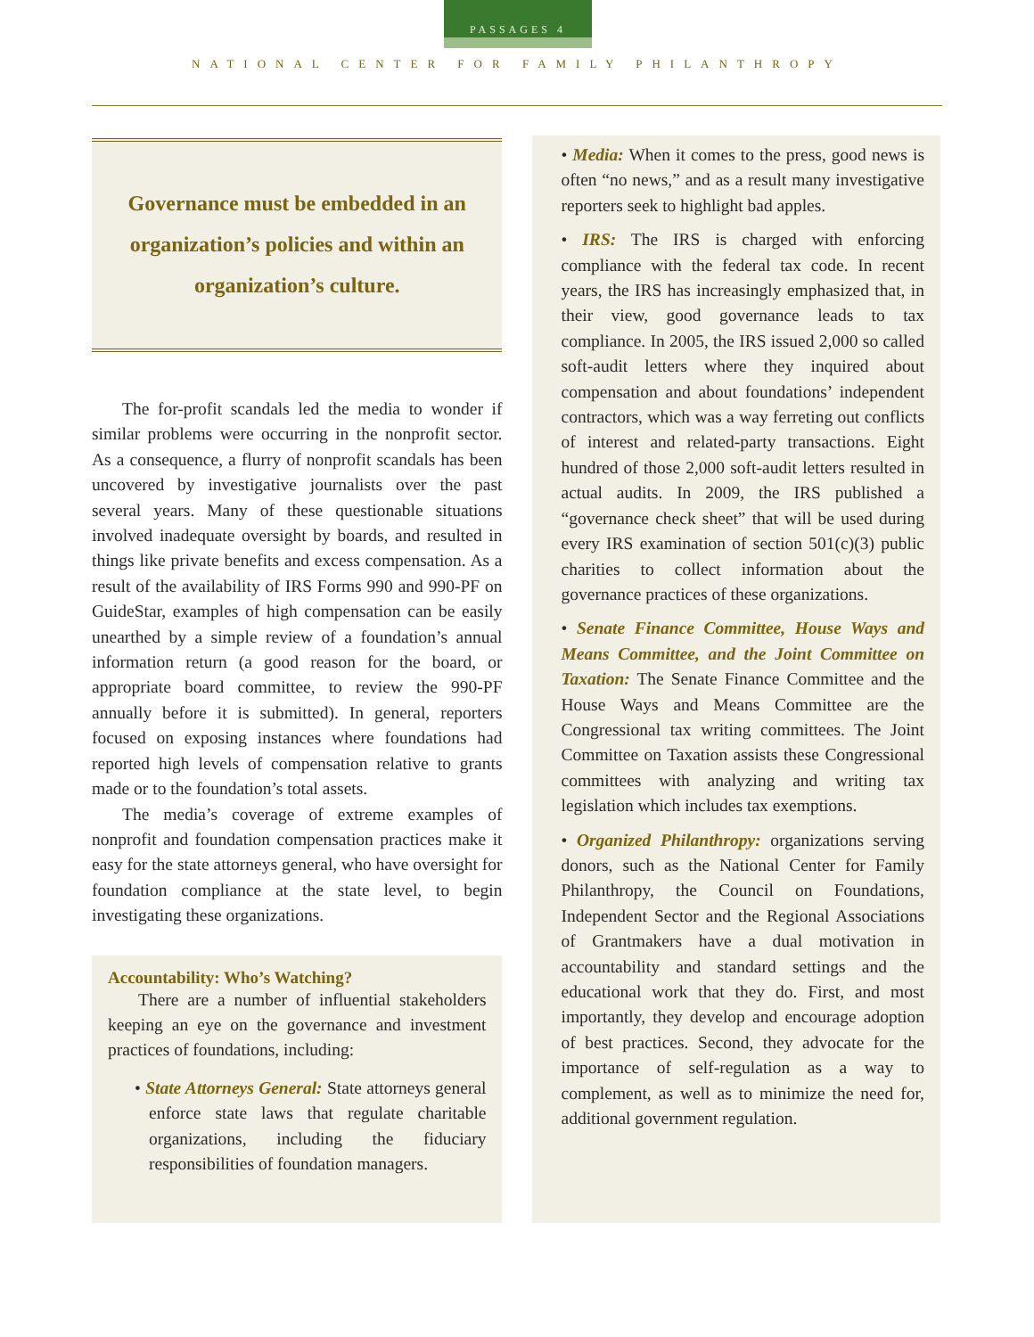PASSAGES 4
NATIONAL CENTER FOR FAMILY PHILANTHROPY
Governance must be embedded in an organization’s policies and within an organization’s culture.
The for-profit scandals led the media to wonder if similar problems were occurring in the nonprofit sector. As a consequence, a flurry of nonprofit scandals has been uncovered by investigative journalists over the past several years. Many of these questionable situations involved inadequate oversight by boards, and resulted in things like private benefits and excess compensation. As a result of the availability of IRS Forms 990 and 990-PF on GuideStar, examples of high compensation can be easily unearthed by a simple review of a foundation’s annual information return (a good reason for the board, or appropriate board committee, to review the 990-PF annually before it is submitted). In general, reporters focused on exposing instances where foundations had reported high levels of compensation relative to grants made or to the foundation’s total assets.
The media’s coverage of extreme examples of nonprofit and foundation compensation practices make it easy for the state attorneys general, who have oversight for foundation compliance at the state level, to begin investigating these organizations.
Accountability: Who’s Watching?
There are a number of influential stakeholders keeping an eye on the governance and investment practices of foundations, including:
• State Attorneys General: State attorneys general enforce state laws that regulate charitable organizations, including the fiduciary responsibilities of foundation managers.
• Media: When it comes to the press, good news is often “no news,” and as a result many investigative reporters seek to highlight bad apples.
• IRS: The IRS is charged with enforcing compliance with the federal tax code. In recent years, the IRS has increasingly emphasized that, in their view, good governance leads to tax compliance. In 2005, the IRS issued 2,000 so called soft-audit letters where they inquired about compensation and about foundations’ independent contractors, which was a way ferreting out conflicts of interest and related-party transactions. Eight hundred of those 2,000 soft-audit letters resulted in actual audits. In 2009, the IRS published a “governance check sheet” that will be used during every IRS examination of section 501(c)(3) public charities to collect information about the governance practices of these organizations.
• Senate Finance Committee, House Ways and Means Committee, and the Joint Committee on Taxation: The Senate Finance Committee and the House Ways and Means Committee are the Congressional tax writing committees. The Joint Committee on Taxation assists these Congressional committees with analyzing and writing tax legislation which includes tax exemptions.
• Organized Philanthropy: organizations serving donors, such as the National Center for Family Philanthropy, the Council on Foundations, Independent Sector and the Regional Associations of Grantmakers have a dual motivation in accountability and standard settings and the educational work that they do. First, and most importantly, they develop and encourage adoption of best practices. Second, they advocate for the importance of self-regulation as a way to complement, as well as to minimize the need for, additional government regulation.